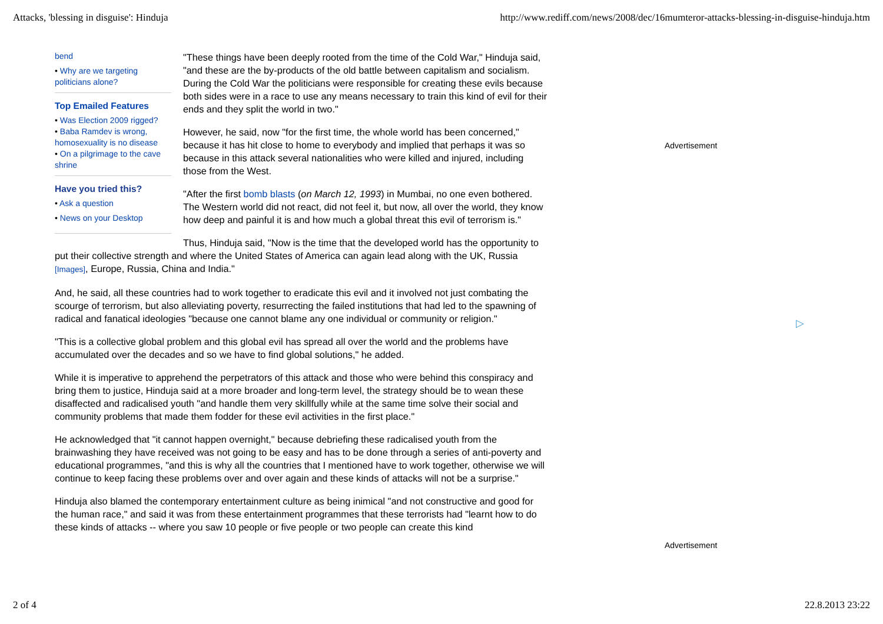Attacks, 'blessing in disguise': Hinduja http://www.rediff.com/news/2008/dec/16mumteror-attacks-blessing-in-disguise-hinduja.htm
bend
• Why are we targeting politicians alone?
Top Emailed Features
• Was Election 2009 rigged?
• Baba Ramdev is wrong, homosexuality is no disease
• On a pilgrimage to the cave shrine
Have you tried this?
• Ask a question
• News on your Desktop
"These things have been deeply rooted from the time of the Cold War," Hinduja said, "and these are the by-products of the old battle between capitalism and socialism. During the Cold War the politicians were responsible for creating these evils because both sides were in a race to use any means necessary to train this kind of evil for their ends and they split the world in two."
However, he said, now "for the first time, the whole world has been concerned," because it has hit close to home to everybody and implied that perhaps it was so because in this attack several nationalities who were killed and injured, including those from the West.
"After the first bomb blasts (on March 12, 1993) in Mumbai, no one even bothered. The Western world did not react, did not feel it, but now, all over the world, they know how deep and painful it is and how much a global threat this evil of terrorism is."
Thus, Hinduja said, "Now is the time that the developed world has the opportunity to put their collective strength and where the United States of America can again lead along with the UK, Russia [Images], Europe, Russia, China and India."
And, he said, all these countries had to work together to eradicate this evil and it involved not just combating the scourge of terrorism, but also alleviating poverty, resurrecting the failed institutions that had led to the spawning of radical and fanatical ideologies "because one cannot blame any one individual or community or religion."
"This is a collective global problem and this global evil has spread all over the world and the problems have accumulated over the decades and so we have to find global solutions," he added.
While it is imperative to apprehend the perpetrators of this attack and those who were behind this conspiracy and bring them to justice, Hinduja said at a more broader and long-term level, the strategy should be to wean these disaffected and radicalised youth "and handle them very skillfully while at the same time solve their social and community problems that made them fodder for these evil activities in the first place."
He acknowledged that "it cannot happen overnight," because debriefing these radicalised youth from the brainwashing they have received was not going to be easy and has to be done through a series of anti-poverty and educational programmes, "and this is why all the countries that I mentioned have to work together, otherwise we will continue to keep facing these problems over and over again and these kinds of attacks will not be a surprise."
Hinduja also blamed the contemporary entertainment culture as being inimical "and not constructive and good for the human race," and said it was from these entertainment programmes that these terrorists had "learnt how to do these kinds of attacks -- where you saw 10 people or five people or two people can create this kind
Advertisement
▷
Advertisement
2 of 4 22.8.2013 23:22